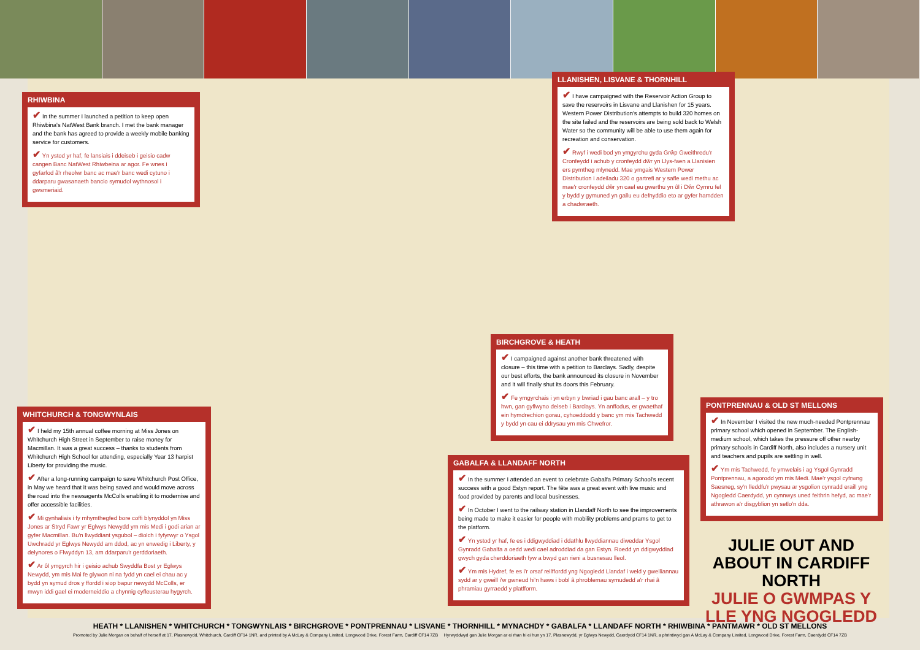RHIWBINA
✔ In the summer I launched a petition to keep open Rhiwbina's NatWest Bank branch. I met the bank manager and the bank has agreed to provide a weekly mobile banking service for customers.
✔ Yn ystod yr haf, fe lansiais i ddeiseb i geisio cadw cangen Banc NatWest Rhiwbeina ar agor. Fe wnes i gyfarfod â'r rheolwr banc ac mae'r banc wedi cytuno i ddarparu gwasanaeth bancio symudol wythnosol i gwsmeriaid.
LLANISHEN, LISVANE & THORNHILL
✔ I have campaigned with the Reservoir Action Group to save the reservoirs in Lisvane and Llanishen for 15 years. Western Power Distribution's attempts to build 320 homes on the site failed and the reservoirs are being sold back to Welsh Water so the community will be able to use them again for recreation and conservation.
✔ Rwyf i wedi bod yn ymgyrchu gyda Grŵp Gweithredu'r Cronfeydd i achub y cronfeydd dŵr yn Llys-faen a Llanisien ers pymtheg mlynedd. Mae ymgais Western Power Distribution i adeiladu 320 o gartrefi ar y safle wedi methu ac mae'r cronfeydd dŵr yn cael eu gwerthu yn ôl i Dŵr Cymru fel y bydd y gymuned yn gallu eu defnyddio eto ar gyfer hamdden a chadwraeth.
BIRCHGROVE & HEATH
✔ I campaigned against another bank threatened with closure – this time with a petition to Barclays. Sadly, despite our best efforts, the bank announced its closure in November and it will finally shut its doors this February.
✔ Fe ymgyrchais i yn erbyn y bwriad i gau banc arall – y tro hwn, gan gyflwyno deiseb i Barclays. Yn anffodus, er gwaethaf ein hymdrechion gorau, cyhoeddodd y banc ym mis Tachwedd y bydd yn cau ei ddrysau ym mis Chwefror.
WHITCHURCH & TONGWYNLAIS
✔ I held my 15th annual coffee morning at Miss Jones on Whitchurch High Street in September to raise money for Macmillan. It was a great success – thanks to students from Whitchurch High School for attending, especially Year 13 harpist Liberty for providing the music.
✔ After a long-running campaign to save Whitchurch Post Office, in May we heard that it was being saved and would move across the road into the newsagents McColls enabling it to modernise and offer accessible facilities.
✔ Mi gynhaliais i fy mhymthegfed bore coffi blynyddol yn Miss Jones ar Stryd Fawr yr Eglwys Newydd ym mis Medi i godi arian ar gyfer Macmillan. Bu'n llwyddiant ysgubol – diolch i fyfyrwyr o Ysgol Uwchradd yr Eglwys Newydd am ddod, ac yn enwedig i Liberty, y delynores o Flwyddyn 13, am ddarparu'r gerddoriaeth.
✔ Ar ôl ymgyrch hir i geisio achub Swyddfa Bost yr Eglwys Newydd, ym mis Mai fe glywon ni na fydd yn cael ei chau ac y bydd yn symud dros y ffordd i siop bapur newydd McColls, er mwyn iddi gael ei moderneiddio a chynnig cyfleusterau hygyrch.
GABALFA & LLANDAFF NORTH
✔ In the summer I attended an event to celebrate Gabalfa Primary School's recent success with a good Estyn report. The fête was a great event with live music and food provided by parents and local businesses.
✔ In October I went to the railway station in Llandaff North to see the improvements being made to make it easier for people with mobility problems and prams to get to the platform.
✔ Yn ystod yr haf, fe es i ddigwyddiad i ddathlu llwyddiannau diweddar Ysgol Gynradd Gabalfa a oedd wedi cael adroddiad da gan Estyn. Roedd yn ddigwyddiad gwych gyda cherddoriaeth fyw a bwyd gan rieni a busnesau lleol.
✔ Ym mis Hydref, fe es i'r orsaf reilffordd yng Ngogledd Llandaf i weld y gwelliannau sydd ar y gweill i'w gwneud hi'n haws i bobl â phroblemau symudedd a'r rhai â phramiau gyrraedd y platfform.
PONTPRENNAU & OLD ST MELLONS
✔ In November I visited the new much-needed Pontprennau primary school which opened in September. The English-medium school, which takes the pressure off other nearby primary schools in Cardiff North, also includes a nursery unit and teachers and pupils are settling in well.
✔ Ym mis Tachwedd, fe ymwelais i ag Ysgol Gynradd Pontprennau, a agorodd ym mis Medi. Mae'r ysgol cyfrwng Saesneg, sy'n lleddfu'r pwysau ar ysgolion cynradd eraill yng Ngogledd Caerdydd, yn cynnwys uned feithrin hefyd, ac mae'r athrawon a'r disgyblion yn setlo'n dda.
JULIE OUT AND ABOUT IN CARDIFF NORTH
JULIE O GWMPAS Y LLE YNG NGOGLEDD
HEATH * LLANISHEN * WHITCHURCH * TONGWYNLAIS * BIRCHGROVE * PONTPRENNAU * LISVANE * THORNHILL * MYNACHDY * GABALFA * LLANDAFF NORTH * RHIWBINA * PANTMAWR * OLD ST MELLONS
Promoted by Julie Morgan on behalf of herself at 17, Plasnewydd, Whitchurch, Cardiff CF14 1NR, and printed by A McLay & Company Limited, Longwood Drive, Forest Farm, Cardiff CF14 7ZB Hyrwyddwyd gan Julie Morgan ar ei rhan hi ei hun yn 17, Plasnewydd, yr Eglwys Newydd, Caerdydd CF14 1NR, a phrintiwyd gan A McLay & Company Limited, Longwood Drive, Forest Farm, Caerdydd CF14 7ZB